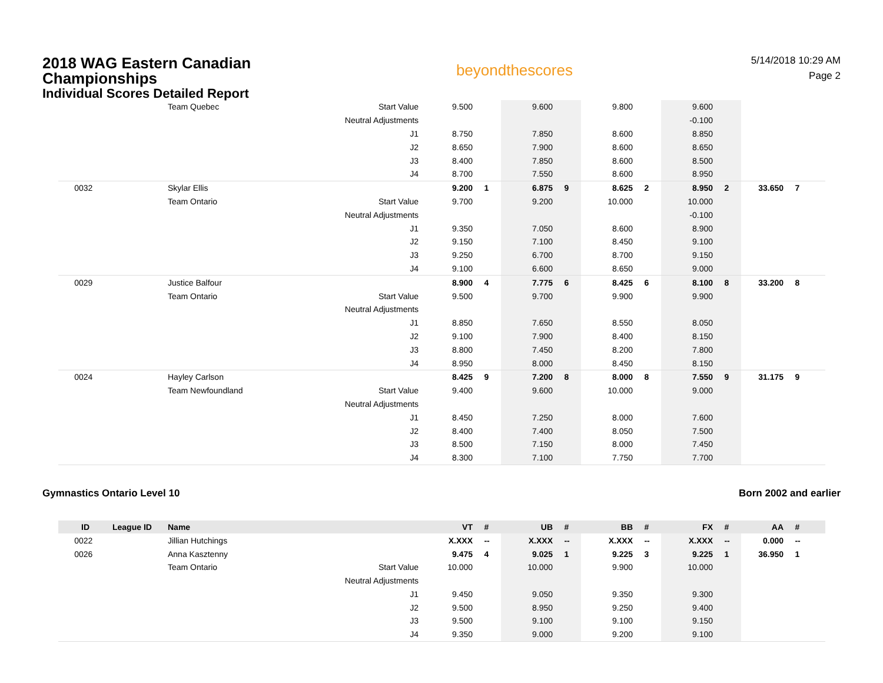2018 WAG Eastern Canadian Championships
Individual Scores Detailed Report
beyondthescores
5/14/2018 10:29 AM
Page 2
| | | Team Quebec | Start Value | 9.500 | | 9.600 | | 9.800 | | 9.600 | | | |
| | | | Neutral Adjustments | | | | | | | -0.100 | | | |
| | | | J1 | 8.750 | | 7.850 | | 8.600 | | 8.850 | | | |
| | | | J2 | 8.650 | | 7.900 | | 8.600 | | 8.650 | | | |
| | | | J3 | 8.400 | | 7.850 | | 8.600 | | 8.500 | | | |
| | | | J4 | 8.700 | | 7.550 | | 8.600 | | 8.950 | | | |
| 0032 | | Skylar Ellis | | 9.200 | 1 | 6.875 | 9 | 8.625 | 2 | 8.950 | 2 | 33.650 | 7 |
| | | Team Ontario | Start Value | 9.700 | | 9.200 | | 10.000 | | 10.000 | | | |
| | | | Neutral Adjustments | | | | | | | -0.100 | | | |
| | | | J1 | 9.350 | | 7.050 | | 8.600 | | 8.900 | | | |
| | | | J2 | 9.150 | | 7.100 | | 8.450 | | 9.100 | | | |
| | | | J3 | 9.250 | | 6.700 | | 8.700 | | 9.150 | | | |
| | | | J4 | 9.100 | | 6.600 | | 8.650 | | 9.000 | | | |
| 0029 | | Justice Balfour | | 8.900 | 4 | 7.775 | 6 | 8.425 | 6 | 8.100 | 8 | 33.200 | 8 |
| | | Team Ontario | Start Value | 9.500 | | 9.700 | | 9.900 | | 9.900 | | | |
| | | | Neutral Adjustments | | | | | | | | | | |
| | | | J1 | 8.850 | | 7.650 | | 8.550 | | 8.050 | | | |
| | | | J2 | 9.100 | | 7.900 | | 8.400 | | 8.150 | | | |
| | | | J3 | 8.800 | | 7.450 | | 8.200 | | 7.800 | | | |
| | | | J4 | 8.950 | | 8.000 | | 8.450 | | 8.150 | | | |
| 0024 | | Hayley Carlson | | 8.425 | 9 | 7.200 | 8 | 8.000 | 8 | 7.550 | 9 | 31.175 | 9 |
| | | Team Newfoundland | Start Value | 9.400 | | 9.600 | | 10.000 | | 9.000 | | | |
| | | | Neutral Adjustments | | | | | | | | | | |
| | | | J1 | 8.450 | | 7.250 | | 8.000 | | 7.600 | | | |
| | | | J2 | 8.400 | | 7.400 | | 8.050 | | 7.500 | | | |
| | | | J3 | 8.500 | | 7.150 | | 8.000 | | 7.450 | | | |
| | | | J4 | 8.300 | | 7.100 | | 7.750 | | 7.700 | | | |
Gymnastics Ontario Level 10 Born 2002 and earlier
| ID | League ID | Name | | VT | # | UB | # | BB | # | FX | # | AA | # |
| --- | --- | --- | --- | --- | --- | --- | --- | --- | --- | --- | --- | --- | --- |
| 0022 | | Jillian Hutchings | | X.XXX | -- | X.XXX | -- | X.XXX | -- | X.XXX | -- | 0.000 | -- |
| 0026 | | Anna Kasztenny | | 9.475 | 4 | 9.025 | 1 | 9.225 | 3 | 9.225 | 1 | 36.950 | 1 |
| | | Team Ontario | Start Value | 10.000 | | 10.000 | | 9.900 | | 10.000 | | | |
| | | | Neutral Adjustments | | | | | | | | | | |
| | | | J1 | 9.450 | | 9.050 | | 9.350 | | 9.300 | | | |
| | | | J2 | 9.500 | | 8.950 | | 9.250 | | 9.400 | | | |
| | | | J3 | 9.500 | | 9.100 | | 9.100 | | 9.150 | | | |
| | | | J4 | 9.350 | | 9.000 | | 9.200 | | 9.100 | | | |